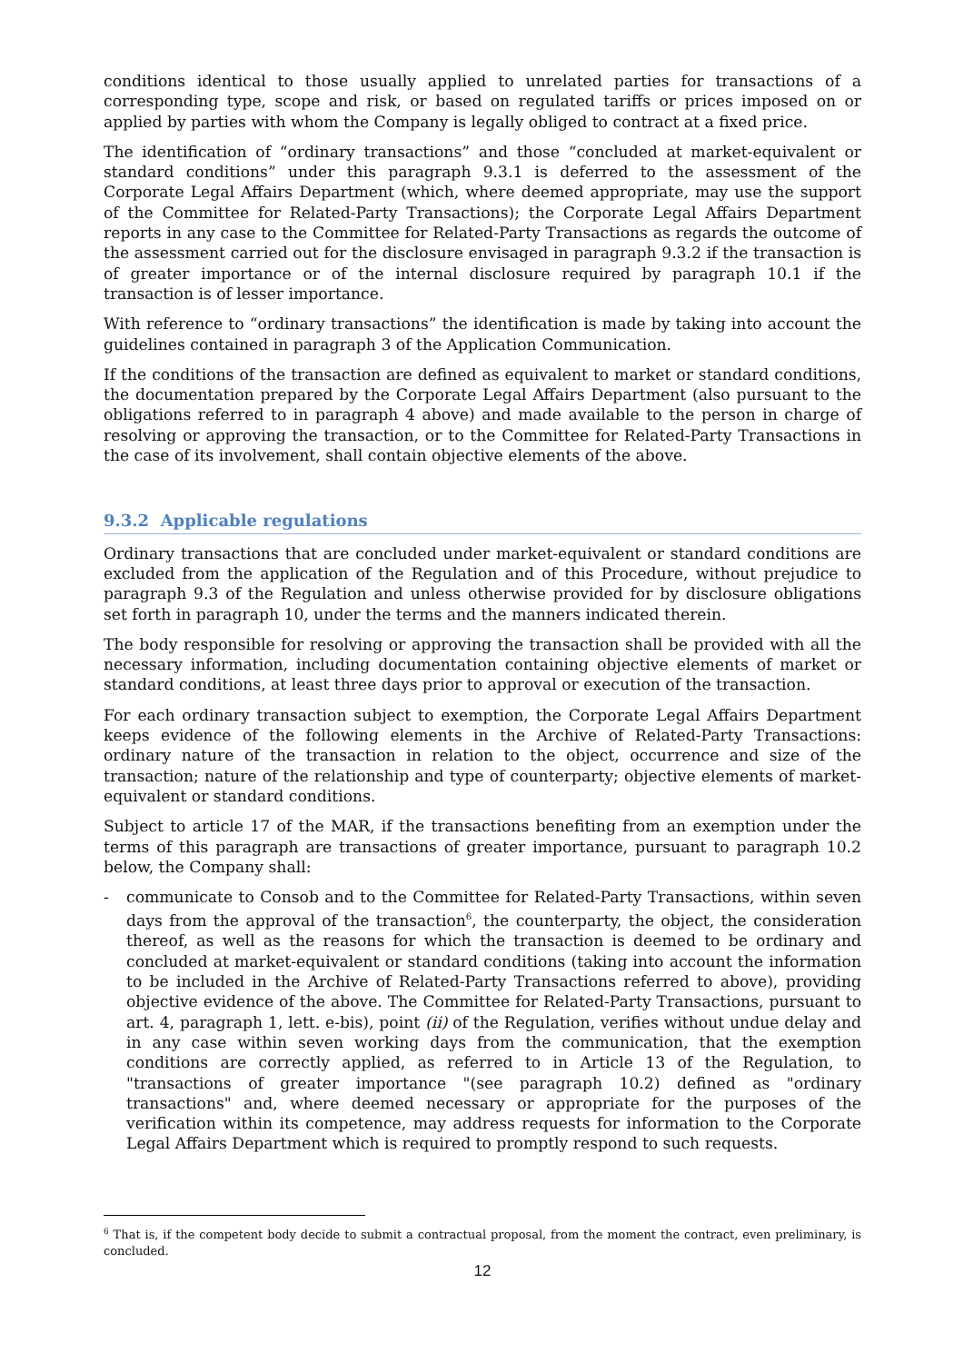conditions identical to those usually applied to unrelated parties for transactions of a corresponding type, scope and risk, or based on regulated tariffs or prices imposed on or applied by parties with whom the Company is legally obliged to contract at a fixed price.
The identification of “ordinary transactions” and those “concluded at market-equivalent or standard conditions” under this paragraph 9.3.1 is deferred to the assessment of the Corporate Legal Affairs Department (which, where deemed appropriate, may use the support of the Committee for Related-Party Transactions); the Corporate Legal Affairs Department reports in any case to the Committee for Related-Party Transactions as regards the outcome of the assessment carried out for the disclosure envisaged in paragraph 9.3.2 if the transaction is of greater importance or of the internal disclosure required by paragraph 10.1 if the transaction is of lesser importance.
With reference to “ordinary transactions” the identification is made by taking into account the guidelines contained in paragraph 3 of the Application Communication.
If the conditions of the transaction are defined as equivalent to market or standard conditions, the documentation prepared by the Corporate Legal Affairs Department (also pursuant to the obligations referred to in paragraph 4 above) and made available to the person in charge of resolving or approving the transaction, or to the Committee for Related-Party Transactions in the case of its involvement, shall contain objective elements of the above.
9.3.2 Applicable regulations
Ordinary transactions that are concluded under market-equivalent or standard conditions are excluded from the application of the Regulation and of this Procedure, without prejudice to paragraph 9.3 of the Regulation and unless otherwise provided for by disclosure obligations set forth in paragraph 10, under the terms and the manners indicated therein.
The body responsible for resolving or approving the transaction shall be provided with all the necessary information, including documentation containing objective elements of market or standard conditions, at least three days prior to approval or execution of the transaction.
For each ordinary transaction subject to exemption, the Corporate Legal Affairs Department keeps evidence of the following elements in the Archive of Related-Party Transactions: ordinary nature of the transaction in relation to the object, occurrence and size of the transaction; nature of the relationship and type of counterparty; objective elements of market-equivalent or standard conditions.
Subject to article 17 of the MAR, if the transactions benefiting from an exemption under the terms of this paragraph are transactions of greater importance, pursuant to paragraph 10.2 below, the Company shall:
- communicate to Consob and to the Committee for Related-Party Transactions, within seven days from the approval of the transaction<sup>6</sup>, the counterparty, the object, the consideration thereof, as well as the reasons for which the transaction is deemed to be ordinary and concluded at market-equivalent or standard conditions (taking into account the information to be included in the Archive of Related-Party Transactions referred to above), providing objective evidence of the above. The Committee for Related-Party Transactions, pursuant to art. 4, paragraph 1, lett. e-bis), point (ii) of the Regulation, verifies without undue delay and in any case within seven working days from the communication, that the exemption conditions are correctly applied, as referred to in Article 13 of the Regulation, to "transactions of greater importance "(see paragraph 10.2) defined as "ordinary transactions" and, where deemed necessary or appropriate for the purposes of the verification within its competence, may address requests for information to the Corporate Legal Affairs Department which is required to promptly respond to such requests.
<sup>6</sup> That is, if the competent body decide to submit a contractual proposal, from the moment the contract, even preliminary, is concluded.
12